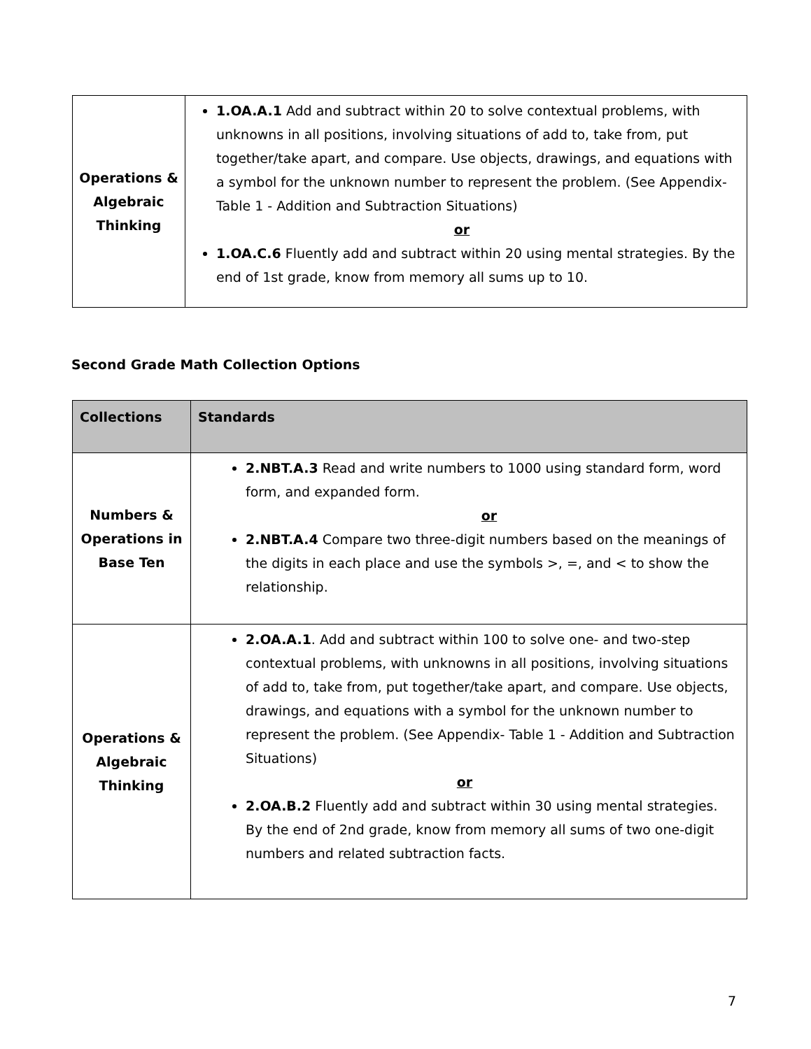| Operations & Algebraic Thinking | 1.OA.A.1 Add and subtract within 20 to solve contextual problems, with unknowns in all positions, involving situations of add to, take from, put together/take apart, and compare. Use objects, drawings, and equations with a symbol for the unknown number to represent the problem. (See Appendix- Table 1 - Addition and Subtraction Situations) or 1.OA.C.6 Fluently add and subtract within 20 using mental strategies. By the end of 1st grade, know from memory all sums up to 10. |
Second Grade Math Collection Options
| Collections | Standards |
| --- | --- |
| Numbers & Operations in Base Ten | 2.NBT.A.3 Read and write numbers to 1000 using standard form, word form, and expanded form. or 2.NBT.A.4 Compare two three-digit numbers based on the meanings of the digits in each place and use the symbols >, =, and < to show the relationship. |
| Operations & Algebraic Thinking | 2.OA.A.1 . Add and subtract within 100 to solve one- and two-step contextual problems, with unknowns in all positions, involving situations of add to, take from, put together/take apart, and compare. Use objects, drawings, and equations with a symbol for the unknown number to represent the problem. (See Appendix- Table 1 - Addition and Subtraction Situations) or 2.OA.B.2 Fluently add and subtract within 30 using mental strategies. By the end of 2nd grade, know from memory all sums of two one-digit numbers and related subtraction facts. |
7